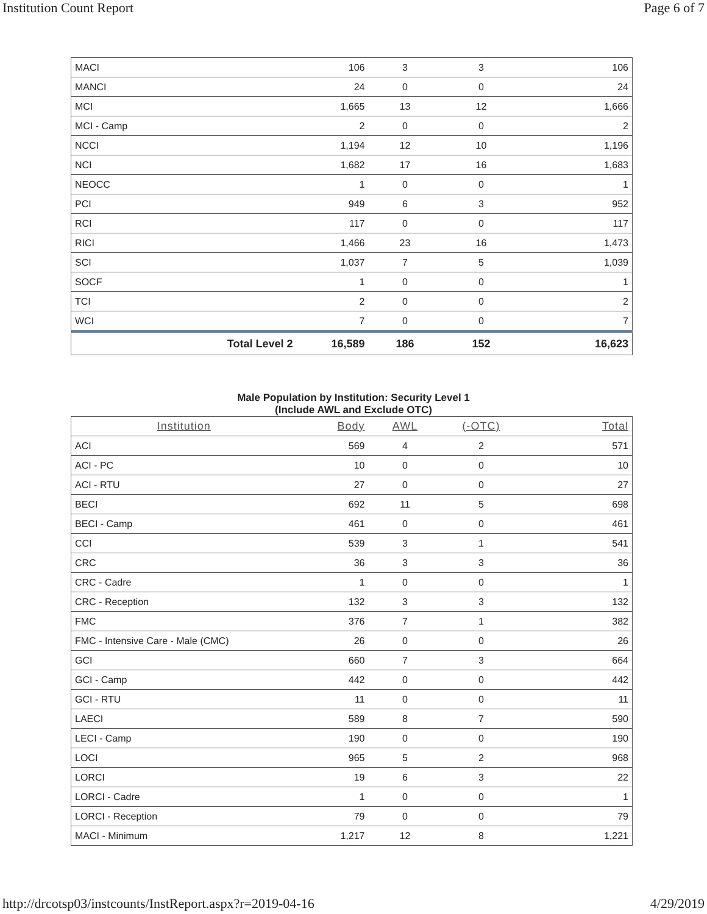Institution Count Report Page 6 of 7
| MACI | 106 | 3 | 3 | 106 |
| MANCI | 24 | 0 | 0 | 24 |
| MCI | 1,665 | 13 | 12 | 1,666 |
| MCI - Camp | 2 | 0 | 0 | 2 |
| NCCI | 1,194 | 12 | 10 | 1,196 |
| NCI | 1,682 | 17 | 16 | 1,683 |
| NEOCC | 1 | 0 | 0 | 1 |
| PCI | 949 | 6 | 3 | 952 |
| RCI | 117 | 0 | 0 | 117 |
| RICI | 1,466 | 23 | 16 | 1,473 |
| SCI | 1,037 | 7 | 5 | 1,039 |
| SOCF | 1 | 0 | 0 | 1 |
| TCI | 2 | 0 | 0 | 2 |
| WCI | 7 | 0 | 0 | 7 |
| Total Level 2 | 16,589 | 186 | 152 | 16,623 |
Male Population by Institution: Security Level 1
(Include AWL and Exclude OTC)
| Institution | Body | AWL | (-OTC) | Total |
| --- | --- | --- | --- | --- |
| ACI | 569 | 4 | 2 | 571 |
| ACI - PC | 10 | 0 | 0 | 10 |
| ACI - RTU | 27 | 0 | 0 | 27 |
| BECI | 692 | 11 | 5 | 698 |
| BECI - Camp | 461 | 0 | 0 | 461 |
| CCI | 539 | 3 | 1 | 541 |
| CRC | 36 | 3 | 3 | 36 |
| CRC - Cadre | 1 | 0 | 0 | 1 |
| CRC - Reception | 132 | 3 | 3 | 132 |
| FMC | 376 | 7 | 1 | 382 |
| FMC - Intensive Care - Male (CMC) | 26 | 0 | 0 | 26 |
| GCI | 660 | 7 | 3 | 664 |
| GCI - Camp | 442 | 0 | 0 | 442 |
| GCI - RTU | 11 | 0 | 0 | 11 |
| LAECI | 589 | 8 | 7 | 590 |
| LECI - Camp | 190 | 0 | 0 | 190 |
| LOCI | 965 | 5 | 2 | 968 |
| LORCI | 19 | 6 | 3 | 22 |
| LORCI - Cadre | 1 | 0 | 0 | 1 |
| LORCI - Reception | 79 | 0 | 0 | 79 |
| MACI - Minimum | 1,217 | 12 | 8 | 1,221 |
http://drcotsp03/instcounts/InstReport.aspx?r=2019-04-16 4/29/2019